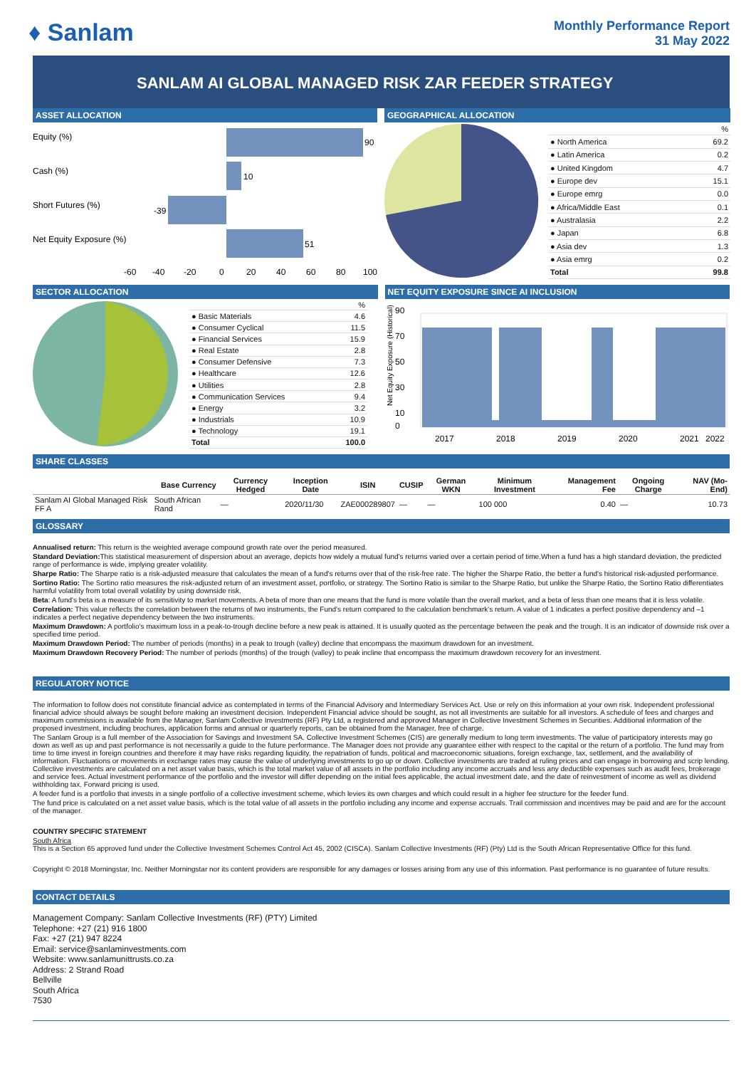♦ Sanlam
Monthly Performance Report
31 May 2022
SANLAM AI GLOBAL MANAGED RISK ZAR FEEDER STRATEGY
ASSET ALLOCATION
Equity (%)
90
Cash (%)
10
Short Futures (%)
-39
Net Equity Exposure (%)
51
-60
-40
-20
0
20
40
60
80
100
GEOGRAPHICAL ALLOCATION
| | % |
| ● North America | 69.2 |
| ● Latin America | 0.2 |
| ● United Kingdom | 4.7 |
| ● Europe dev | 15.1 |
| ● Europe emrg | 0.0 |
| ● Africa/Middle East | 0.1 |
| ● Australasia | 2.2 |
| ● Japan | 6.8 |
| ● Asia dev | 1.3 |
| ● Asia emrg | 0.2 |
| Total | 99.8 |
SECTOR ALLOCATION
| | % |
| ● Basic Materials | 4.6 |
| ● Consumer Cyclical | 11.5 |
| ● Financial Services | 15.9 |
| ● Real Estate | 2.8 |
| ● Consumer Defensive | 7.3 |
| ● Healthcare | 12.6 |
| ● Utilities | 2.8 |
| ● Communication Services | 9.4 |
| ● Energy | 3.2 |
| ● Industrials | 10.9 |
| ● Technology | 19.1 |
| Total | 100.0 |
NET EQUITY EXPOSURE SINCE AI INCLUSION
Net Equity Exposure (Historical)
90
70
50
30
10
0
2017
2018
2019
2020
2021
2022
SHARE CLASSES
| | Base Currency | Currency Hedged | Inception Date | ISIN | CUSIP | German WKN | Minimum Investment | Management Fee | Ongoing Charge | NAV (Mo-End) |
| --- | --- | --- | --- | --- | --- | --- | --- | --- | --- | --- |
| Sanlam AI Global Managed Risk FF A | South African Rand | — | 2020/11/30 | ZAE000289807 | — | — | 100 000 | 0.40 | — | 10.73 |
GLOSSARY
Annualised return: This return is the weighted average compound growth rate over the period measured.
Standard Deviation: This statistical measurement of dispersion about an average, depicts how widely a mutual fund's returns varied over a certain period of time.When a fund has a high standard deviation, the predicted range of performance is wide, implying greater volatility.
Sharpe Ratio: The Sharpe ratio is a risk-adjusted measure that calculates the mean of a fund's returns over that of the risk-free rate. The higher the Sharpe Ratio, the better a fund's historical risk-adjusted performance.
Sortino Ratio: The Sortino ratio measures the risk-adjusted return of an investment asset, portfolio, or strategy. The Sortino Ratio is similar to the Sharpe Ratio, but unlike the Sharpe Ratio, the Sortino Ratio differentiates harmful volatility from total overall volatility by using downside risk.
Beta: A fund's beta is a measure of its sensitivity to market movements. A beta of more than one means that the fund is more volatile than the overall market, and a beta of less than one means that it is less volatile.
Correlation: This value reflects the correlation between the returns of two instruments, the Fund's return compared to the calculation benchmark's return. A value of 1 indicates a perfect positive dependency and –1 indicates a perfect negative dependency between the two instruments.
Maximum Drawdown: A portfolio's maximum loss in a peak-to-trough decline before a new peak is attained. It is usually quoted as the percentage between the peak and the trough. It is an indicator of downside risk over a specified time period.
Maximum Drawdown Period: The number of periods (months) in a peak to trough (valley) decline that encompass the maximum drawdown for an investment.
Maximum Drawdown Recovery Period: The number of periods (months) of the trough (valley) to peak incline that encompass the maximum drawdown recovery for an investment.
REGULATORY NOTICE
The information to follow does not constitute financial advice as contemplated in terms of the Financial Advisory and Intermediary Services Act. Use or rely on this information at your own risk. Independent professional financial advice should always be sought before making an investment decision. Independent Financial advice should be sought, as not all investments are suitable for all investors. A schedule of fees and charges and maximum commissions is available from the Manager, Sanlam Collective Investments (RF) Pty Ltd, a registered and approved Manager in Collective Investment Schemes in Securities. Additional information of the proposed investment, including brochures, application forms and annual or quarterly reports, can be obtained from the Manager, free of charge.
The Sanlam Group is a full member of the Association for Savings and Investment SA. Collective Investment Schemes (CIS) are generally medium to long term investments. The value of participatory interests may go down as well as up and past performance is not necessarily a guide to the future performance. The Manager does not provide any guarantee either with respect to the capital or the return of a portfolio. The fund may from time to time invest in foreign countries and therefore it may have risks regarding liquidity, the repatriation of funds, political and macroeconomic situations, foreign exchange, tax, settlement, and the availability of information. Fluctuations or movements in exchange rates may cause the value of underlying investments to go up or down. Collective investments are traded at ruling prices and can engage in borrowing and scrip lending. Collective investments are calculated on a net asset value basis, which is the total market value of all assets in the portfolio including any income accruals and less any deductible expenses such as audit fees, brokerage and service fees. Actual investment performance of the portfolio and the investor will differ depending on the initial fees applicable, the actual investment date, and the date of reinvestment of income as well as dividend withholding tax. Forward pricing is used.
A feeder fund is a portfolio that invests in a single portfolio of a collective investment scheme, which levies its own charges and which could result in a higher fee structure for the feeder fund.
The fund price is calculated on a net asset value basis, which is the total value of all assets in the portfolio including any income and expense accruals. Trail commission and incentives may be paid and are for the account of the manager.
COUNTRY SPECIFIC STATEMENT
South Africa
This is a Section 65 approved fund under the Collective Investment Schemes Control Act 45, 2002 (CISCA). Sanlam Collective Investments (RF) (Pty) Ltd is the South African Representative Office for this fund.
Copyright © 2018 Morningstar, Inc. Neither Morningstar nor its content providers are responsible for any damages or losses arising from any use of this information. Past performance is no guarantee of future results.
CONTACT DETAILS
Management Company: Sanlam Collective Investments (RF) (PTY) Limited
Telephone: +27 (21) 916 1800
Fax: +27 (21) 947 8224
Email: service@sanlaminvestments.com
Website: www.sanlamunittrusts.co.za
Address: 2 Strand Road
Bellville
South Africa
7530